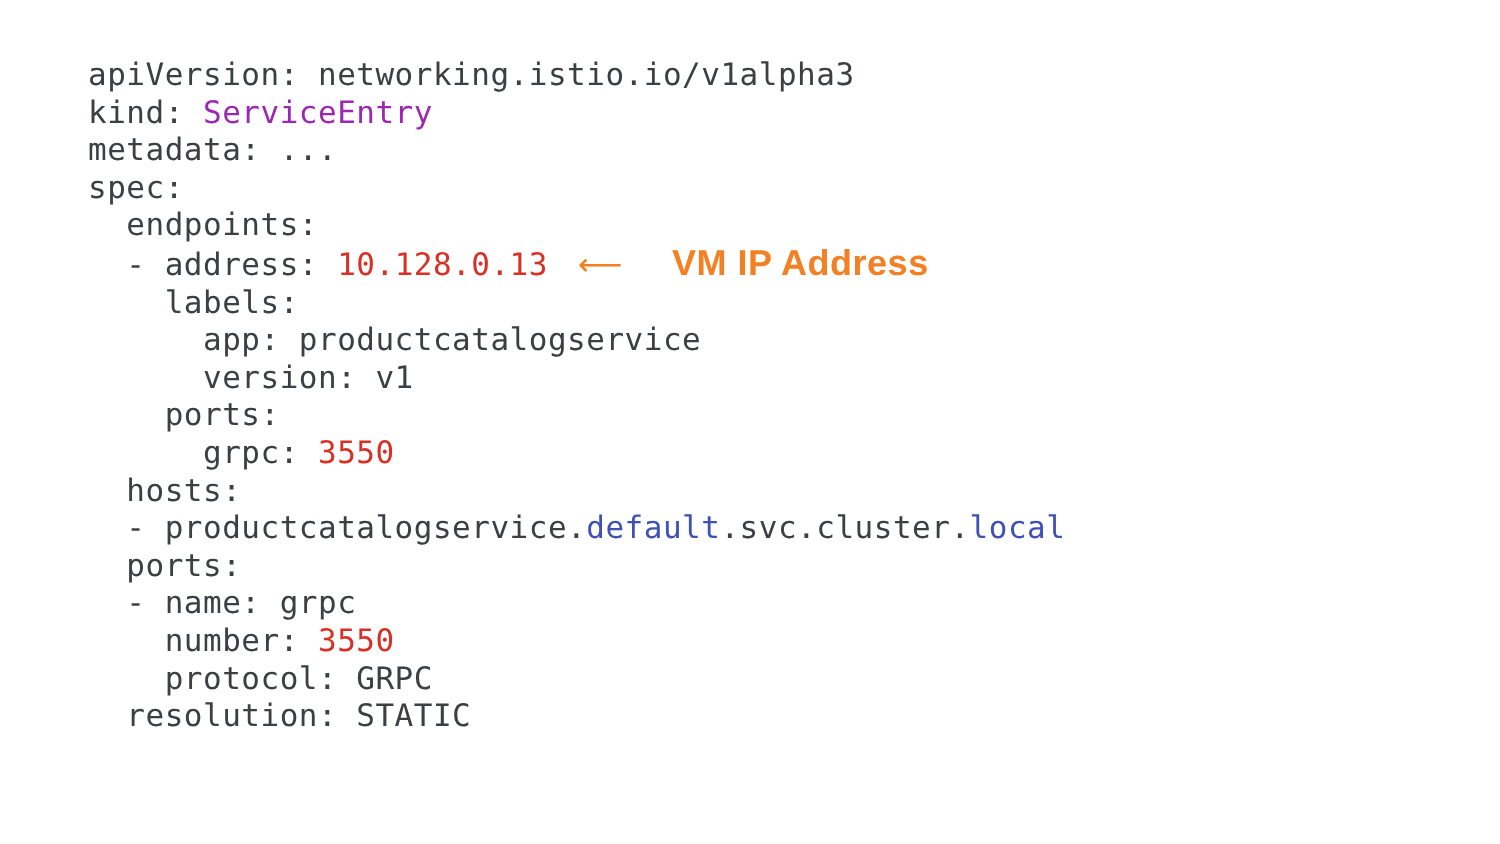apiVersion: networking.istio.io/v1alpha3
kind: ServiceEntry
metadata: ...
spec:
  endpoints:
  - address: 10.128.0.13⟵ VM IP Address
    labels:
      app: productcatalogservice
      version: v1
    ports:
      grpc: 3550
  hosts:
  - productcatalogservice.default.svc.cluster.local
  ports:
  - name: grpc
    number: 3550
    protocol: GRPC
  resolution: STATIC